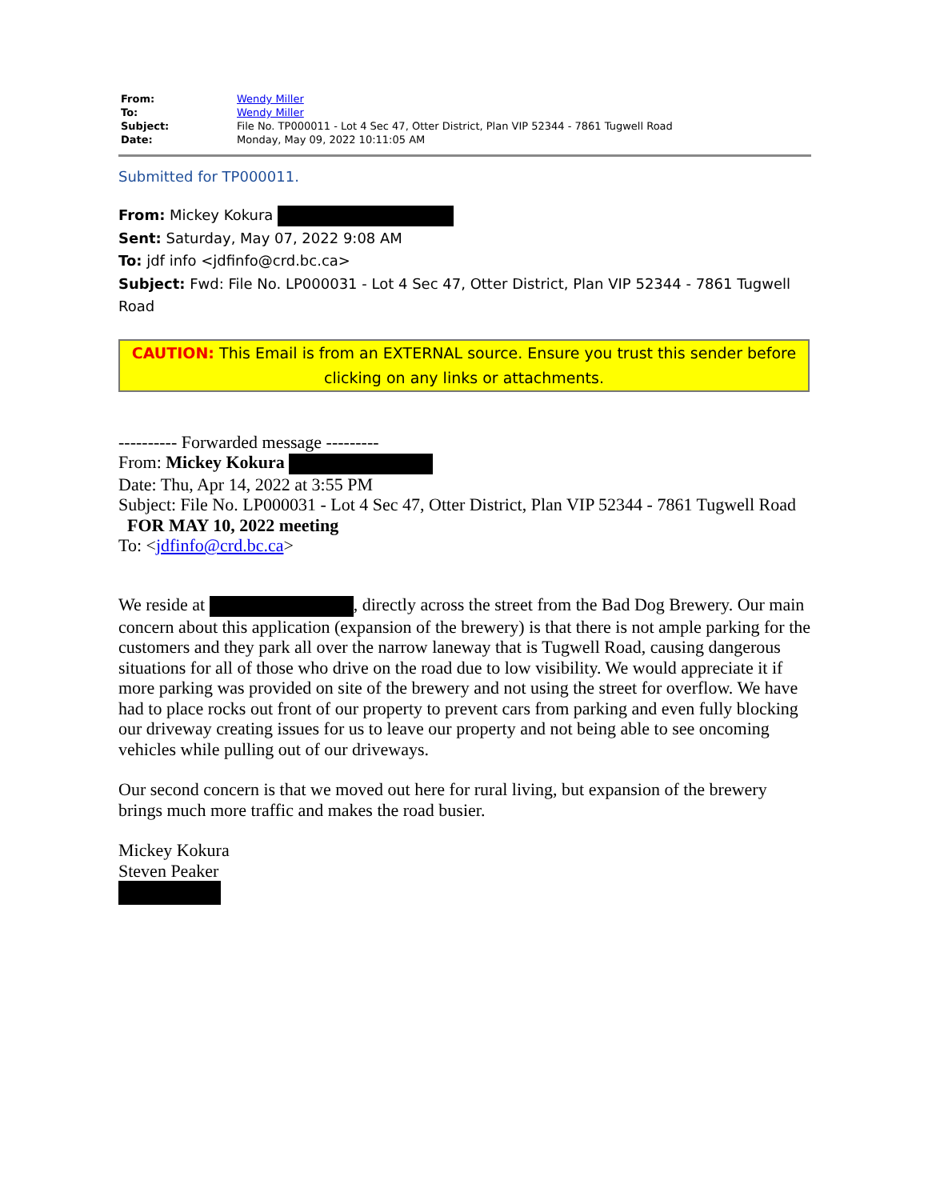| From: | Wendy Miller |
| To: | Wendy Miller |
| Subject: | File No. TP000011 - Lot 4 Sec 47, Otter District, Plan VIP 52344 - 7861 Tugwell Road |
| Date: | Monday, May 09, 2022 10:11:05 AM |
Submitted for TP000011.
From: Mickey Kokura
Sent: Saturday, May 07, 2022 9:08 AM
To: jdf info <jdfinfo@crd.bc.ca>
Subject: Fwd: File No. LP000031 - Lot 4 Sec 47, Otter District, Plan VIP 52344 - 7861 Tugwell Road
CAUTION: This Email is from an EXTERNAL source. Ensure you trust this sender before clicking on any links or attachments.
---------- Forwarded message ---------
From: Mickey Kokura
Date: Thu, Apr 14, 2022 at 3:55 PM
Subject: File No. LP000031 - Lot 4 Sec 47, Otter District, Plan VIP 52344 - 7861 Tugwell Road FOR MAY 10, 2022 meeting
To: <jdfinfo@crd.bc.ca>
We reside at , directly across the street from the Bad Dog Brewery. Our main concern about this application (expansion of the brewery) is that there is not ample parking for the customers and they park all over the narrow laneway that is Tugwell Road, causing dangerous situations for all of those who drive on the road due to low visibility. We would appreciate it if more parking was provided on site of the brewery and not using the street for overflow. We have had to place rocks out front of our property to prevent cars from parking and even fully blocking our driveway creating issues for us to leave our property and not being able to see oncoming vehicles while pulling out of our driveways.
Our second concern is that we moved out here for rural living, but expansion of the brewery brings much more traffic and makes the road busier.
Mickey Kokura
Steven Peaker